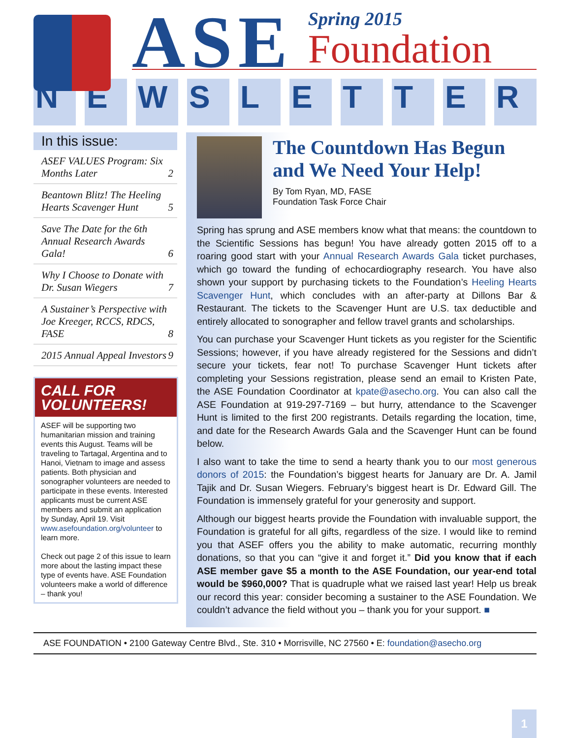ASE
Spring 2015
Foundation
N E W S L E T T E R
In this issue:
ASEF VALUES Program: Six Months Later 2
Beantown Blitz! The Heeling Hearts Scavenger Hunt 5
Save The Date for the 6th Annual Research Awards Gala! 6
Why I Choose to Donate with Dr. Susan Wiegers 7
A Sustainer’s Perspective with Joe Kreeger, RCCS, RDCS, FASE 8
2015 Annual Appeal Investors 9
CALL FOR VOLUNTEERS!
ASEF will be supporting two humanitarian mission and training events this August. Teams will be traveling to Tartagal, Argentina and to Hanoi, Vietnam to image and assess patients. Both physician and sonographer volunteers are needed to participate in these events. Interested applicants must be current ASE members and submit an application by Sunday, April 19. Visit www.asefoundation.org/volunteer to learn more.
Check out page 2 of this issue to learn more about the lasting impact these type of events have. ASE Foundation volunteers make a world of difference – thank you!
The Countdown Has Begun and We Need Your Help!
By Tom Ryan, MD, FASE
Foundation Task Force Chair
Spring has sprung and ASE members know what that means: the countdown to the Scientific Sessions has begun! You have already gotten 2015 off to a roaring good start with your Annual Research Awards Gala ticket purchases, which go toward the funding of echocardiography research. You have also shown your support by purchasing tickets to the Foundation’s Heeling Hearts Scavenger Hunt, which concludes with an after-party at Dillons Bar & Restaurant. The tickets to the Scavenger Hunt are U.S. tax deductible and entirely allocated to sonographer and fellow travel grants and scholarships.
You can purchase your Scavenger Hunt tickets as you register for the Scientific Sessions; however, if you have already registered for the Sessions and didn’t secure your tickets, fear not! To purchase Scavenger Hunt tickets after completing your Sessions registration, please send an email to Kristen Pate, the ASE Foundation Coordinator at kpate@asecho.org. You can also call the ASE Foundation at 919-297-7169 – but hurry, attendance to the Scavenger Hunt is limited to the first 200 registrants. Details regarding the location, time, and date for the Research Awards Gala and the Scavenger Hunt can be found below.
I also want to take the time to send a hearty thank you to our most generous donors of 2015: the Foundation’s biggest hearts for January are Dr. A. Jamil Tajik and Dr. Susan Wiegers. February’s biggest heart is Dr. Edward Gill. The Foundation is immensely grateful for your generosity and support.
Although our biggest hearts provide the Foundation with invaluable support, the Foundation is grateful for all gifts, regardless of the size. I would like to remind you that ASEF offers you the ability to make automatic, recurring monthly donations, so that you can “give it and forget it.” Did you know that if each ASE member gave $5 a month to the ASE Foundation, our year-end total would be $960,000? That is quadruple what we raised last year! Help us break our record this year: consider becoming a sustainer to the ASE Foundation. We couldn’t advance the field without you – thank you for your support. ■
ASE FOUNDATION • 2100 Gateway Centre Blvd., Ste. 310 • Morrisville, NC 27560 • E: foundation@asecho.org
1